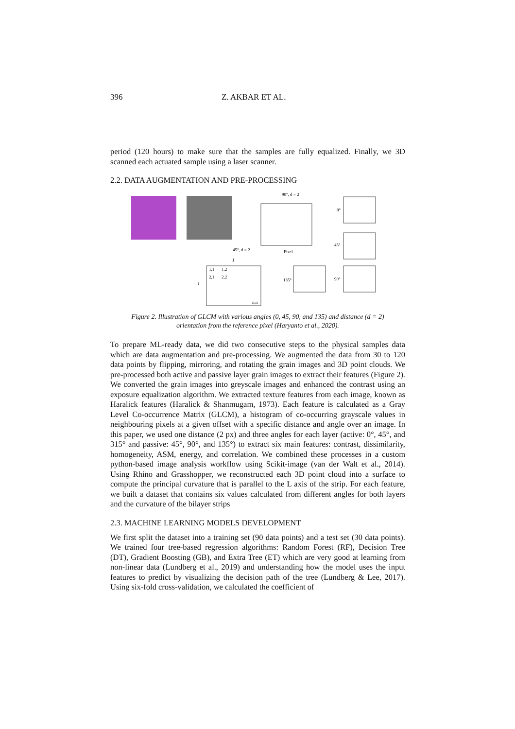396 Z. AKBAR ET AL.
period (120 hours) to make sure that the samples are fully equalized. Finally, we 3D scanned each actuated sample using a laser scanner.
2.2. DATA AUGMENTATION AND PRE-PROCESSING
90°, d = 2
45°, d = 2
Pixel
0°
45°
135°
90°
j
i
1,1
1,2
2,1
2,2
n,n
Figure 2. Illustration of GLCM with various angles (0, 45, 90, and 135) and distance (d = 2)
orientation from the reference pixel (Haryanto et al., 2020).
To prepare ML-ready data, we did two consecutive steps to the physical samples data which are data augmentation and pre-processing. We augmented the data from 30 to 120 data points by flipping, mirroring, and rotating the grain images and 3D point clouds. We pre-processed both active and passive layer grain images to extract their features (Figure 2). We converted the grain images into greyscale images and enhanced the contrast using an exposure equalization algorithm. We extracted texture features from each image, known as Haralick features (Haralick & Shanmugam, 1973). Each feature is calculated as a Gray Level Co-occurrence Matrix (GLCM), a histogram of co-occurring grayscale values in neighbouring pixels at a given offset with a specific distance and angle over an image. In this paper, we used one distance (2 px) and three angles for each layer (active: 0°, 45°, and 315° and passive: 45°, 90°, and 135°) to extract six main features: contrast, dissimilarity, homogeneity, ASM, energy, and correlation. We combined these processes in a custom python-based image analysis workflow using Scikit-image (van der Walt et al., 2014). Using Rhino and Grasshopper, we reconstructed each 3D point cloud into a surface to compute the principal curvature that is parallel to the L axis of the strip. For each feature, we built a dataset that contains six values calculated from different angles for both layers and the curvature of the bilayer strips
2.3. MACHINE LEARNING MODELS DEVELOPMENT
We first split the dataset into a training set (90 data points) and a test set (30 data points). We trained four tree-based regression algorithms: Random Forest (RF), Decision Tree (DT), Gradient Boosting (GB), and Extra Tree (ET) which are very good at learning from non-linear data (Lundberg et al., 2019) and understanding how the model uses the input features to predict by visualizing the decision path of the tree (Lundberg & Lee, 2017). Using six-fold cross-validation, we calculated the coefficient of